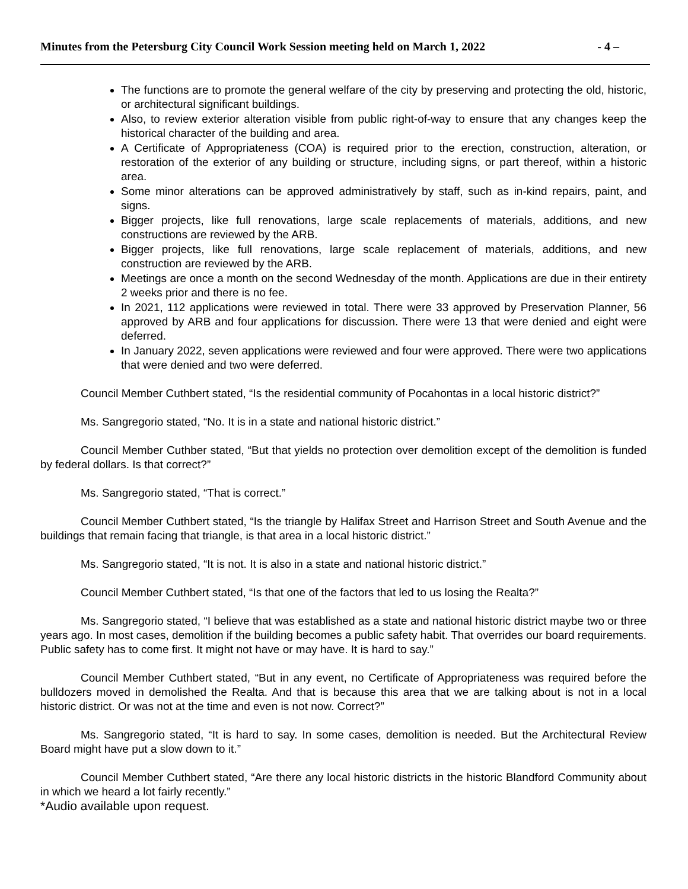Minutes from the Petersburg City Council Work Session meeting held on March 1, 2022 - 4 –
The functions are to promote the general welfare of the city by preserving and protecting the old, historic, or architectural significant buildings.
Also, to review exterior alteration visible from public right-of-way to ensure that any changes keep the historical character of the building and area.
A Certificate of Appropriateness (COA) is required prior to the erection, construction, alteration, or restoration of the exterior of any building or structure, including signs, or part thereof, within a historic area.
Some minor alterations can be approved administratively by staff, such as in-kind repairs, paint, and signs.
Bigger projects, like full renovations, large scale replacements of materials, additions, and new constructions are reviewed by the ARB.
Bigger projects, like full renovations, large scale replacement of materials, additions, and new construction are reviewed by the ARB.
Meetings are once a month on the second Wednesday of the month. Applications are due in their entirety 2 weeks prior and there is no fee.
In 2021, 112 applications were reviewed in total. There were 33 approved by Preservation Planner, 56 approved by ARB and four applications for discussion. There were 13 that were denied and eight were deferred.
In January 2022, seven applications were reviewed and four were approved. There were two applications that were denied and two were deferred.
Council Member Cuthbert stated, “Is the residential community of Pocahontas in a local historic district?”
Ms. Sangregorio stated, “No. It is in a state and national historic district.”
Council Member Cuthber stated, “But that yields no protection over demolition except of the demolition is funded by federal dollars. Is that correct?”
Ms. Sangregorio stated, “That is correct.”
Council Member Cuthbert stated, “Is the triangle by Halifax Street and Harrison Street and South Avenue and the buildings that remain facing that triangle, is that area in a local historic district.”
Ms. Sangregorio stated, “It is not. It is also in a state and national historic district.”
Council Member Cuthbert stated, “Is that one of the factors that led to us losing the Realta?”
Ms. Sangregorio stated, “I believe that was established as a state and national historic district maybe two or three years ago. In most cases, demolition if the building becomes a public safety habit. That overrides our board requirements. Public safety has to come first. It might not have or may have. It is hard to say.”
Council Member Cuthbert stated, “But in any event, no Certificate of Appropriateness was required before the bulldozers moved in demolished the Realta. And that is because this area that we are talking about is not in a local historic district. Or was not at the time and even is not now. Correct?”
Ms. Sangregorio stated, “It is hard to say. In some cases, demolition is needed. But the Architectural Review Board might have put a slow down to it.”
Council Member Cuthbert stated, “Are there any local historic districts in the historic Blandford Community about in which we heard a lot fairly recently.”
*Audio available upon request.